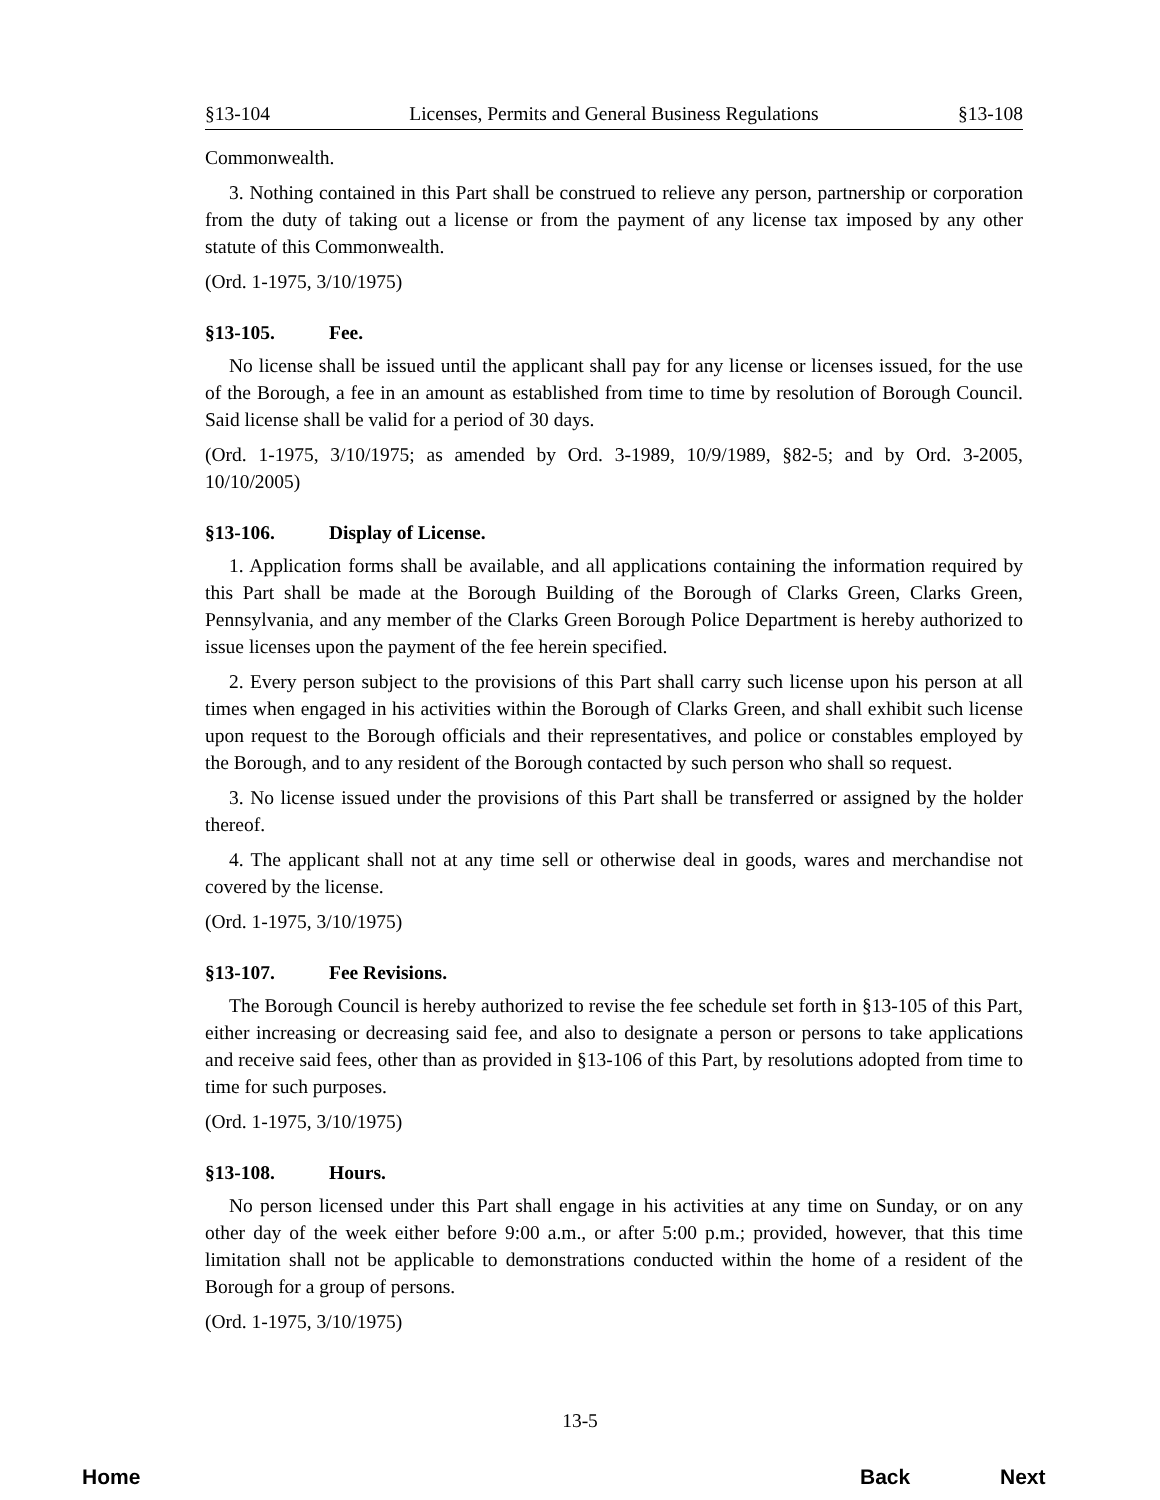§13-104 Licenses, Permits and General Business Regulations §13-108
Commonwealth.
3. Nothing contained in this Part shall be construed to relieve any person, partnership or corporation from the duty of taking out a license or from the payment of any license tax imposed by any other statute of this Commonwealth.
(Ord. 1-1975, 3/10/1975)
§13-105. Fee.
No license shall be issued until the applicant shall pay for any license or licenses issued, for the use of the Borough, a fee in an amount as established from time to time by resolution of Borough Council. Said license shall be valid for a period of 30 days.
(Ord. 1-1975, 3/10/1975; as amended by Ord. 3-1989, 10/9/1989, §82-5; and by Ord. 3-2005, 10/10/2005)
§13-106. Display of License.
1. Application forms shall be available, and all applications containing the information required by this Part shall be made at the Borough Building of the Borough of Clarks Green, Clarks Green, Pennsylvania, and any member of the Clarks Green Borough Police Department is hereby authorized to issue licenses upon the payment of the fee herein specified.
2. Every person subject to the provisions of this Part shall carry such license upon his person at all times when engaged in his activities within the Borough of Clarks Green, and shall exhibit such license upon request to the Borough officials and their representatives, and police or constables employed by the Borough, and to any resident of the Borough contacted by such person who shall so request.
3. No license issued under the provisions of this Part shall be transferred or assigned by the holder thereof.
4. The applicant shall not at any time sell or otherwise deal in goods, wares and merchandise not covered by the license.
(Ord. 1-1975, 3/10/1975)
§13-107. Fee Revisions.
The Borough Council is hereby authorized to revise the fee schedule set forth in §13-105 of this Part, either increasing or decreasing said fee, and also to designate a person or persons to take applications and receive said fees, other than as provided in §13-106 of this Part, by resolutions adopted from time to time for such purposes.
(Ord. 1-1975, 3/10/1975)
§13-108. Hours.
No person licensed under this Part shall engage in his activities at any time on Sunday, or on any other day of the week either before 9:00 a.m., or after 5:00 p.m.; provided, however, that this time limitation shall not be applicable to demonstrations conducted within the home of a resident of the Borough for a group of persons.
(Ord. 1-1975, 3/10/1975)
13-5
Home Back Next